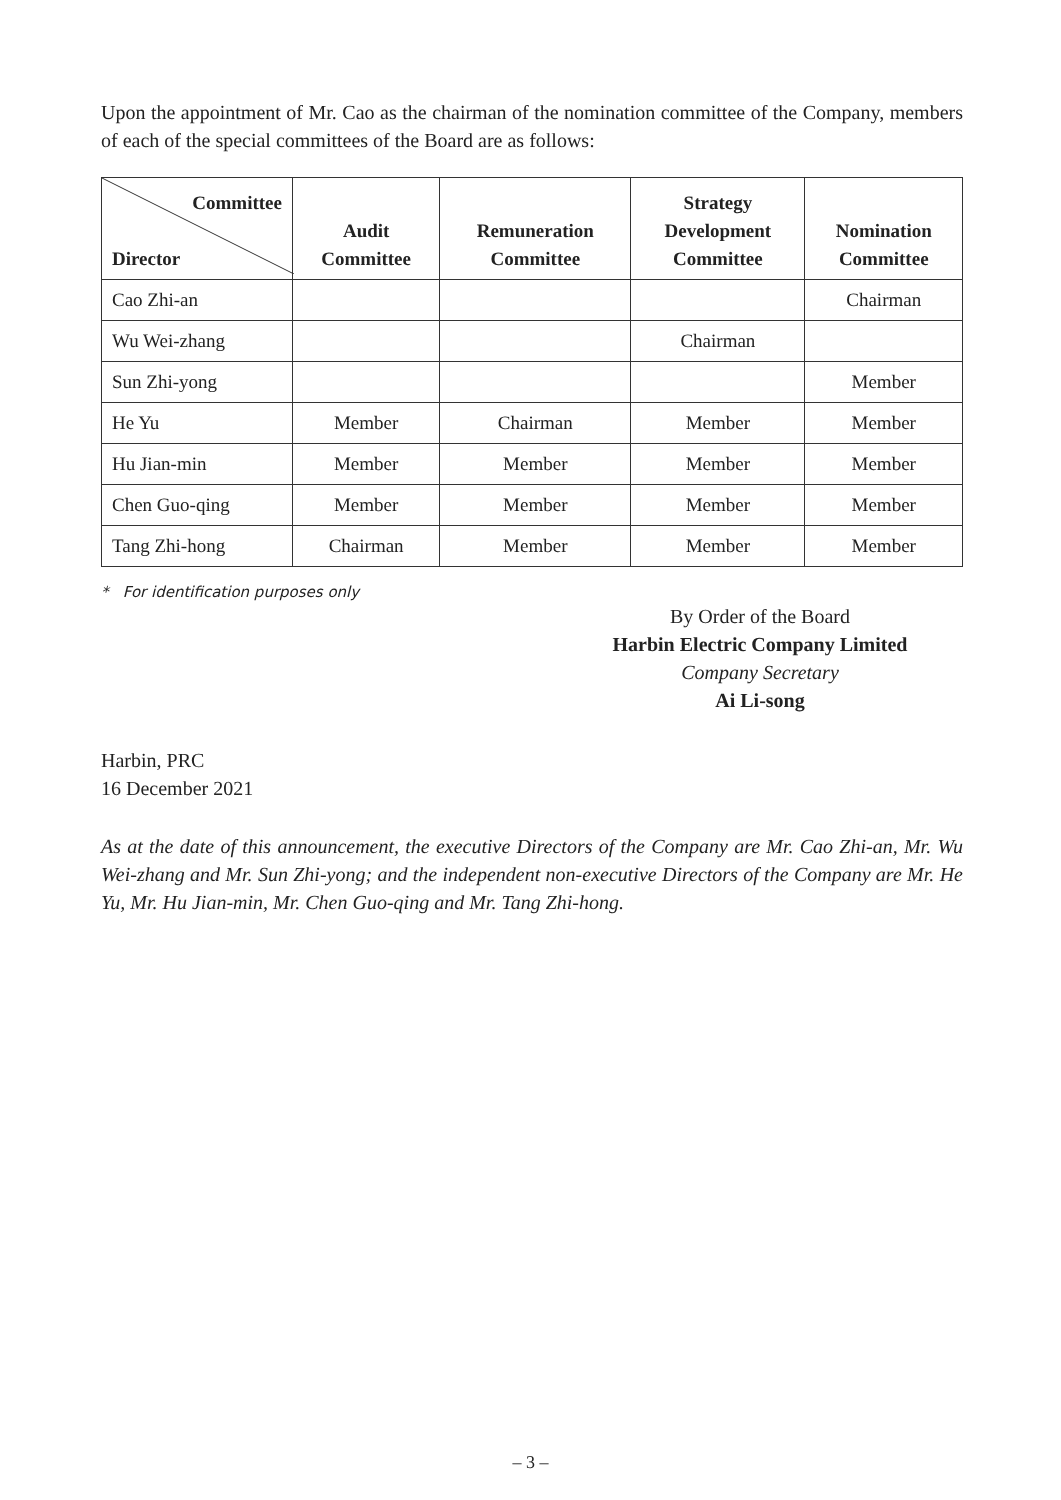Upon the appointment of Mr. Cao as the chairman of the nomination committee of the Company, members of each of the special committees of the Board are as follows:
| Committee Director | Audit Committee | Remuneration Committee | Strategy Development Committee | Nomination Committee |
| --- | --- | --- | --- | --- |
| Cao Zhi-an | | | | Chairman |
| Wu Wei-zhang | | | Chairman | |
| Sun Zhi-yong | | | | Member |
| He Yu | Member | Chairman | Member | Member |
| Hu Jian-min | Member | Member | Member | Member |
| Chen Guo-qing | Member | Member | Member | Member |
| Tang Zhi-hong | Chairman | Member | Member | Member |
* For identification purposes only
By Order of the Board
Harbin Electric Company Limited
Company Secretary
Ai Li-song
Harbin, PRC
16 December 2021
As at the date of this announcement, the executive Directors of the Company are Mr. Cao Zhi-an, Mr. Wu Wei-zhang and Mr. Sun Zhi-yong; and the independent non-executive Directors of the Company are Mr. He Yu, Mr. Hu Jian-min, Mr. Chen Guo-qing and Mr. Tang Zhi-hong.
– 3 –